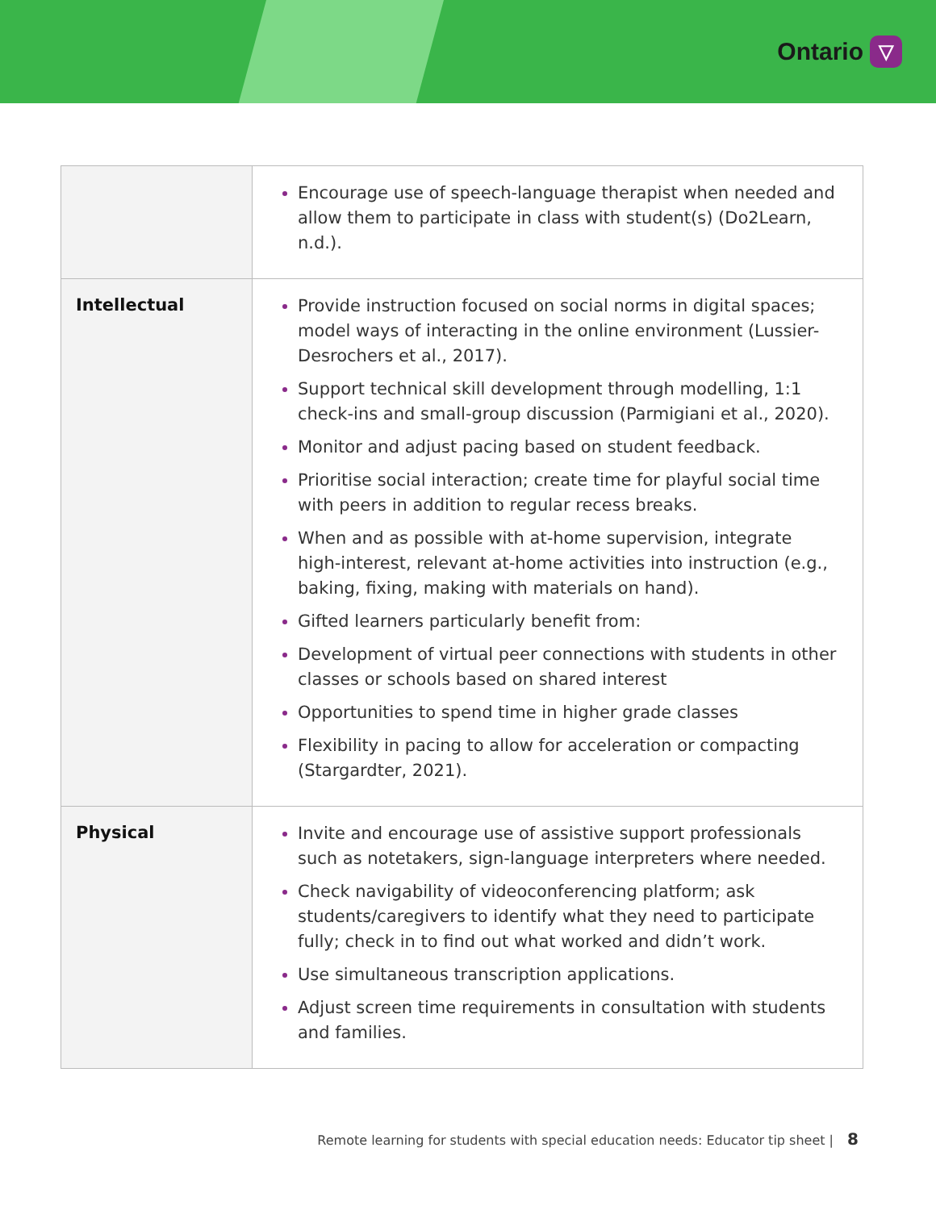Ontario ▽
| | Encourage use of speech-language therapist when needed and allow them to participate in class with student(s) (Do2Learn, n.d.). |
| Intellectual | Provide instruction focused on social norms in digital spaces; model ways of interacting in the online environment (Lussier-Desrochers et al., 2017). Support technical skill development through modelling, 1:1 check-ins and small-group discussion (Parmigiani et al., 2020). Monitor and adjust pacing based on student feedback. Prioritise social interaction; create time for playful social time with peers in addition to regular recess breaks. When and as possible with at-home supervision, integrate high-interest, relevant at-home activities into instruction (e.g., baking, fixing, making with materials on hand). Gifted learners particularly benefit from: Development of virtual peer connections with students in other classes or schools based on shared interest Opportunities to spend time in higher grade classes Flexibility in pacing to allow for acceleration or compacting (Stargardter, 2021). |
| Physical | Invite and encourage use of assistive support professionals such as notetakers, sign-language interpreters where needed. Check navigability of videoconferencing platform; ask students/caregivers to identify what they need to participate fully; check in to find out what worked and didn’t work. Use simultaneous transcription applications. Adjust screen time requirements in consultation with students and families. |
Remote learning for students with special education needs: Educator tip sheet | 8